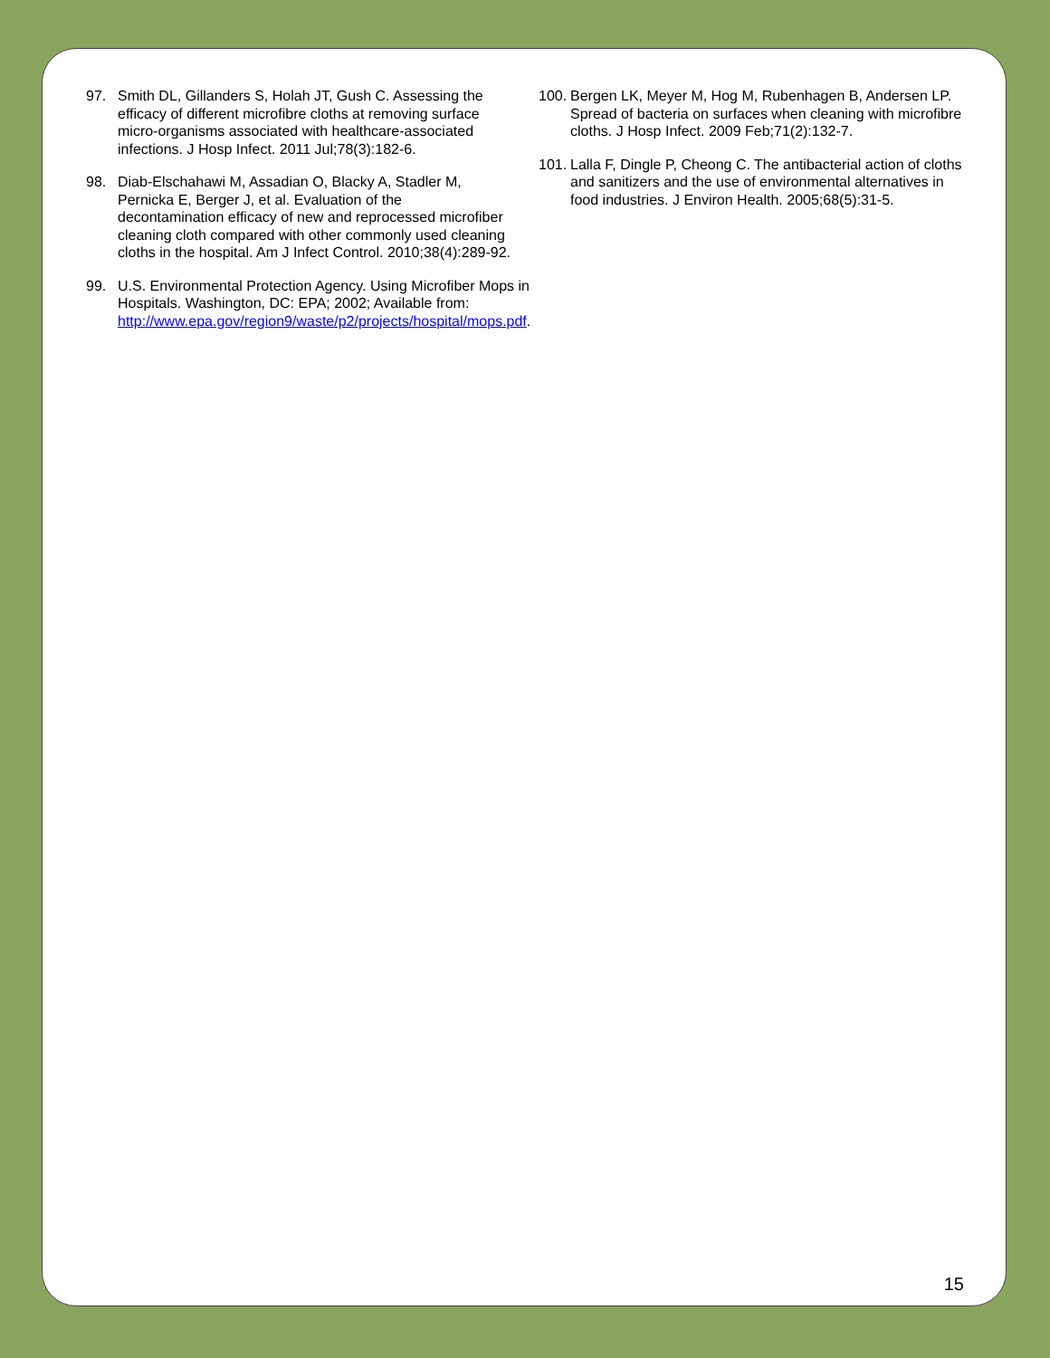97. Smith DL, Gillanders S, Holah JT, Gush C. Assessing the efficacy of different microfibre cloths at removing surface micro-organisms associated with healthcare-associated infections. J Hosp Infect. 2011 Jul;78(3):182-6.
98. Diab-Elschahawi M, Assadian O, Blacky A, Stadler M, Pernicka E, Berger J, et al. Evaluation of the decontamination efficacy of new and reprocessed microfiber cleaning cloth compared with other commonly used cleaning cloths in the hospital. Am J Infect Control. 2010;38(4):289-92.
99. U.S. Environmental Protection Agency. Using Microfiber Mops in Hospitals. Washington, DC: EPA; 2002; Available from: http://www.epa.gov/region9/waste/p2/projects/hospital/mops.pdf.
100. Bergen LK, Meyer M, Hog M, Rubenhagen B, Andersen LP. Spread of bacteria on surfaces when cleaning with microfibre cloths. J Hosp Infect. 2009 Feb;71(2):132-7.
101. Lalla F, Dingle P, Cheong C. The antibacterial action of cloths and sanitizers and the use of environmental alternatives in food industries. J Environ Health. 2005;68(5):31-5.
15